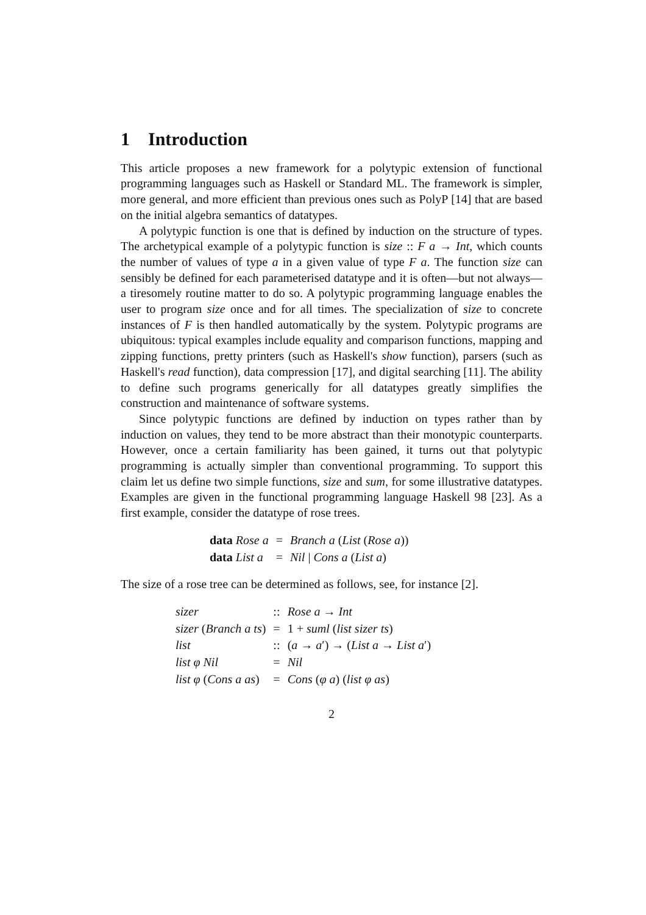1 Introduction
This article proposes a new framework for a polytypic extension of functional programming languages such as Haskell or Standard ML. The framework is simpler, more general, and more efficient than previous ones such as PolyP [14] that are based on the initial algebra semantics of datatypes.
A polytypic function is one that is defined by induction on the structure of types. The archetypical example of a polytypic function is size :: F a → Int, which counts the number of values of type a in a given value of type F a. The function size can sensibly be defined for each parameterised datatype and it is often—but not always—a tiresomely routine matter to do so. A polytypic programming language enables the user to program size once and for all times. The specialization of size to concrete instances of F is then handled automatically by the system. Polytypic programs are ubiquitous: typical examples include equality and comparison functions, mapping and zipping functions, pretty printers (such as Haskell's show function), parsers (such as Haskell's read function), data compression [17], and digital searching [11]. The ability to define such programs generically for all datatypes greatly simplifies the construction and maintenance of software systems.
Since polytypic functions are defined by induction on types rather than by induction on values, they tend to be more abstract than their monotypic counterparts. However, once a certain familiarity has been gained, it turns out that polytypic programming is actually simpler than conventional programming. To support this claim let us define two simple functions, size and sum, for some illustrative datatypes. Examples are given in the functional programming language Haskell 98 [23]. As a first example, consider the datatype of rose trees.
| data Rose a | = | Branch a ( List ( Rose a )) |
| data List a | = | Nil / Cons a ( List a ) |
The size of a rose tree can be determined as follows, see, for instance [2].
| sizer | :: | Rose a → Int |
| sizer ( Branch a ts ) | = | 1 + suml ( list sizer ts ) |
| list | :: | ( a → a ′) → ( List a → List a ′) |
| list φ Nil | = | Nil |
| list φ ( Cons a as ) | = | Cons ( φ a ) ( list φ as ) |
2